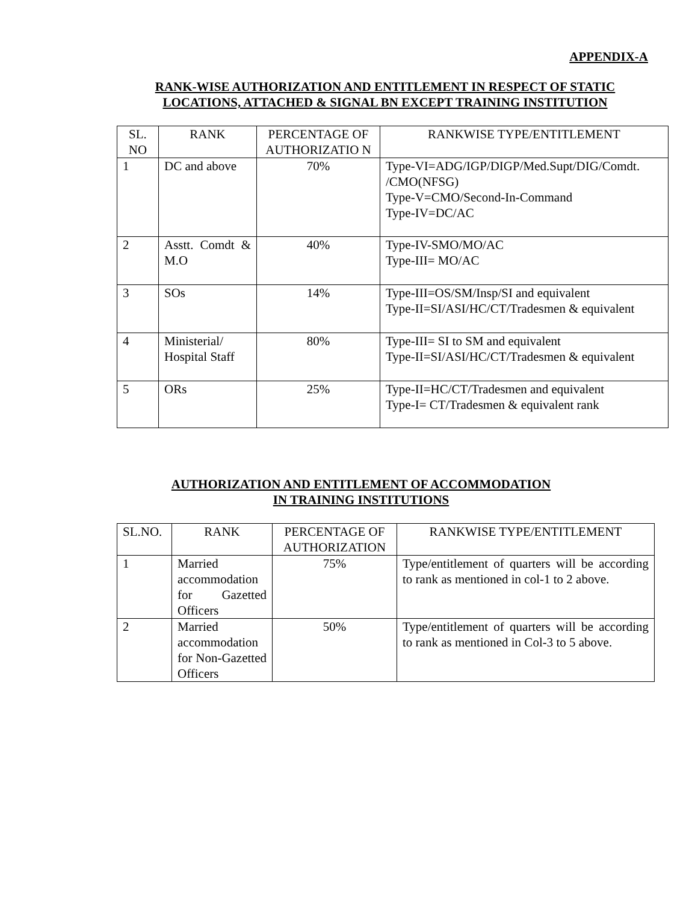APPENDIX-A
RANK-WISE AUTHORIZATION AND ENTITLEMENT IN RESPECT OF STATIC
LOCATIONS, ATTACHED & SIGNAL BN EXCEPT TRAINING INSTITUTION
| SL. NO | RANK | PERCENTAGE OF AUTHORIZATIO N | RANKWISE TYPE/ENTITLEMENT |
| --- | --- | --- | --- |
| 1 | DC and above | 70% | Type-VI=ADG/IGP/DIGP/Med.Supt/DIG/Comdt. /CMO(NFSG) Type-V=CMO/Second-In-Command Type-IV=DC/AC |
| 2 | Asstt. Comdt & M.O | 40% | Type-IV-SMO/MO/AC Type-III= MO/AC |
| 3 | SOs | 14% | Type-III=OS/SM/Insp/SI and equivalent Type-II=SI/ASI/HC/CT/Tradesmen & equivalent |
| 4 | Ministerial/ Hospital Staff | 80% | Type-III= SI to SM and equivalent Type-II=SI/ASI/HC/CT/Tradesmen & equivalent |
| 5 | ORs | 25% | Type-II=HC/CT/Tradesmen and equivalent Type-I= CT/Tradesmen & equivalent rank |
AUTHORIZATION AND ENTITLEMENT OF ACCOMMODATION
IN TRAINING INSTITUTIONS
| SL.NO. | RANK | PERCENTAGE OF AUTHORIZATION | RANKWISE TYPE/ENTITLEMENT |
| --- | --- | --- | --- |
| 1 | Married accommodation for Gazetted Officers | 75% | Type/entitlement of quarters will be according to rank as mentioned in col-1 to 2 above. |
| 2 | Married accommodation for Non-Gazetted Officers | 50% | Type/entitlement of quarters will be according to rank as mentioned in Col-3 to 5 above. |